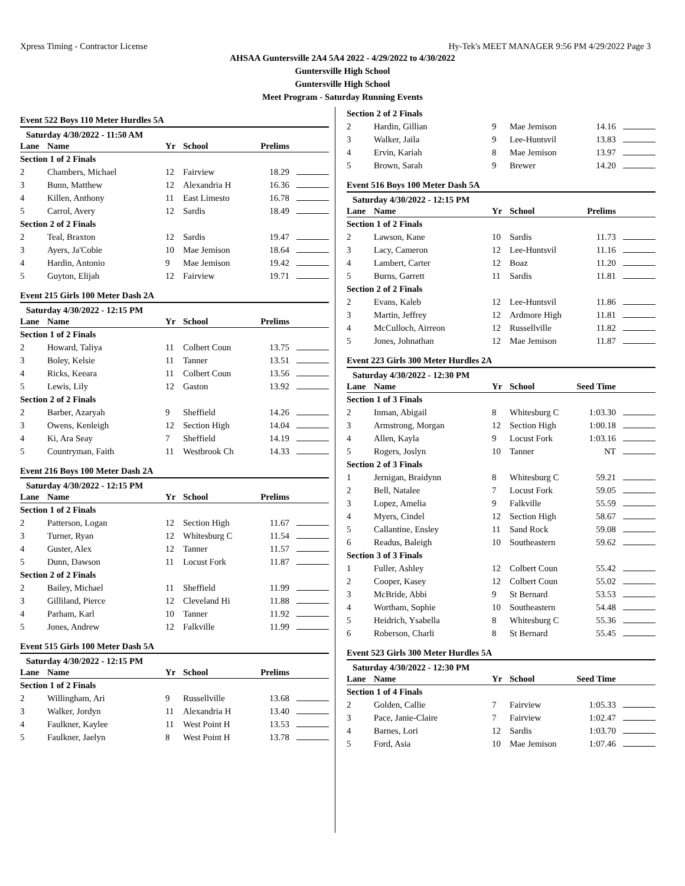Xpress Timing - Contractor License Hy-Tek's MEET MANAGER 9:56 PM 4/29/2022 Page 3
AHSAA Guntersville 2A4 5A4 2022 - 4/29/2022 to 4/30/2022
Guntersville High School
Guntersville High School
Meet Program - Saturday Running Events
Event 522 Boys 110 Meter Hurdles 5A
Saturday 4/30/2022 - 11:50 AM
| Lane | Name | Yr | School | Prelims | |
| --- | --- | --- | --- | --- | --- |
| Section 1 of 2 Finals | | | | | |
| 2 | Chambers, Michael | 12 | Fairview | 18.29 | |
| 3 | Bunn, Matthew | 12 | Alexandria H | 16.36 | |
| 4 | Killen, Anthony | 11 | East Limesto | 16.78 | |
| 5 | Carrol, Avery | 12 | Sardis | 18.49 | |
| Section 2 of 2 Finals | | | | | |
| 2 | Teal, Braxton | 12 | Sardis | 19.47 | |
| 3 | Ayers, Ja'Cobie | 10 | Mae Jemison | 18.64 | |
| 4 | Hardin, Antonio | 9 | Mae Jemison | 19.42 | |
| 5 | Guyton, Elijah | 12 | Fairview | 19.71 | |
Event 215 Girls 100 Meter Dash 2A
Saturday 4/30/2022 - 12:15 PM
| Lane | Name | Yr | School | Prelims | |
| --- | --- | --- | --- | --- | --- |
| Section 1 of 2 Finals | | | | | |
| 2 | Howard, Taliya | 11 | Colbert Coun | 13.75 | |
| 3 | Boley, Kelsie | 11 | Tanner | 13.51 | |
| 4 | Ricks, Keeara | 11 | Colbert Coun | 13.56 | |
| 5 | Lewis, Lily | 12 | Gaston | 13.92 | |
| Section 2 of 2 Finals | | | | | |
| 2 | Barber, Azaryah | 9 | Sheffield | 14.26 | |
| 3 | Owens, Kenleigh | 12 | Section High | 14.04 | |
| 4 | Ki, Ara Seay | 7 | Sheffield | 14.19 | |
| 5 | Countryman, Faith | 11 | Westbrook Ch | 14.33 | |
Event 216 Boys 100 Meter Dash 2A
Saturday 4/30/2022 - 12:15 PM
| Lane | Name | Yr | School | Prelims | |
| --- | --- | --- | --- | --- | --- |
| Section 1 of 2 Finals | | | | | |
| 2 | Patterson, Logan | 12 | Section High | 11.67 | |
| 3 | Turner, Ryan | 12 | Whitesburg C | 11.54 | |
| 4 | Guster, Alex | 12 | Tanner | 11.57 | |
| 5 | Dunn, Dawson | 11 | Locust Fork | 11.87 | |
| Section 2 of 2 Finals | | | | | |
| 2 | Bailey, Michael | 11 | Sheffield | 11.99 | |
| 3 | Gilliland, Pierce | 12 | Cleveland Hi | 11.88 | |
| 4 | Parham, Karl | 10 | Tanner | 11.92 | |
| 5 | Jones, Andrew | 12 | Falkville | 11.99 | |
Event 515 Girls 100 Meter Dash 5A
Saturday 4/30/2022 - 12:15 PM
| Lane | Name | Yr | School | Prelims | |
| --- | --- | --- | --- | --- | --- |
| Section 1 of 2 Finals | | | | | |
| 2 | Willingham, Ari | 9 | Russellville | 13.68 | |
| 3 | Walker, Jordyn | 11 | Alexandria H | 13.40 | |
| 4 | Faulkner, Kaylee | 11 | West Point H | 13.53 | |
| 5 | Faulkner, Jaelyn | 8 | West Point H | 13.78 | |
| Section 2 of 2 Finals | | | | | |
| 2 | Hardin, Gillian | 9 | Mae Jemison | 14.16 | |
| 3 | Walker, Jaila | 9 | Lee-Huntsvil | 13.83 | |
| 4 | Ervin, Kariah | 8 | Mae Jemison | 13.97 | |
| 5 | Brown, Sarah | 9 | Brewer | 14.20 | |
Event 516 Boys 100 Meter Dash 5A
Saturday 4/30/2022 - 12:15 PM
| Lane | Name | Yr | School | Prelims | |
| --- | --- | --- | --- | --- | --- |
| Section 1 of 2 Finals | | | | | |
| 2 | Lawson, Kane | 10 | Sardis | 11.73 | |
| 3 | Lacy, Cameron | 12 | Lee-Huntsvil | 11.16 | |
| 4 | Lambert, Carter | 12 | Boaz | 11.20 | |
| 5 | Burns, Garrett | 11 | Sardis | 11.81 | |
| Section 2 of 2 Finals | | | | | |
| 2 | Evans, Kaleb | 12 | Lee-Huntsvil | 11.86 | |
| 3 | Martin, Jeffrey | 12 | Ardmore High | 11.81 | |
| 4 | McCulloch, Airreon | 12 | Russellville | 11.82 | |
| 5 | Jones, Johnathan | 12 | Mae Jemison | 11.87 | |
Event 223 Girls 300 Meter Hurdles 2A
Saturday 4/30/2022 - 12:30 PM
| Lane | Name | Yr | School | Seed Time | |
| --- | --- | --- | --- | --- | --- |
| Section 1 of 3 Finals | | | | | |
| 2 | Inman, Abigail | 8 | Whitesburg C | 1:03.30 | |
| 3 | Armstrong, Morgan | 12 | Section High | 1:00.18 | |
| 4 | Allen, Kayla | 9 | Locust Fork | 1:03.16 | |
| 5 | Rogers, Joslyn | 10 | Tanner | NT | |
| Section 2 of 3 Finals | | | | | |
| 1 | Jernigan, Braidynn | 8 | Whitesburg C | 59.21 | |
| 2 | Bell, Natalee | 7 | Locust Fork | 59.05 | |
| 3 | Lopez, Amelia | 9 | Falkville | 55.59 | |
| 4 | Myers, Cindel | 12 | Section High | 58.67 | |
| 5 | Callantine, Ensley | 11 | Sand Rock | 59.08 | |
| 6 | Readus, Baleigh | 10 | Southeastern | 59.62 | |
| Section 3 of 3 Finals | | | | | |
| 1 | Fuller, Ashley | 12 | Colbert Coun | 55.42 | |
| 2 | Cooper, Kasey | 12 | Colbert Coun | 55.02 | |
| 3 | McBride, Abbi | 9 | St Bernard | 53.53 | |
| 4 | Wortham, Sophie | 10 | Southeastern | 54.48 | |
| 5 | Heidrich, Ysabella | 8 | Whitesburg C | 55.36 | |
| 6 | Roberson, Charli | 8 | St Bernard | 55.45 | |
Event 523 Girls 300 Meter Hurdles 5A
Saturday 4/30/2022 - 12:30 PM
| Lane | Name | Yr | School | Seed Time | |
| --- | --- | --- | --- | --- | --- |
| Section 1 of 4 Finals | | | | | |
| 2 | Golden, Callie | 7 | Fairview | 1:05.33 | |
| 3 | Pace, Janie-Claire | 7 | Fairview | 1:02.47 | |
| 4 | Barnes, Lori | 12 | Sardis | 1:03.70 | |
| 5 | Ford, Asia | 10 | Mae Jemison | 1:07.46 | |